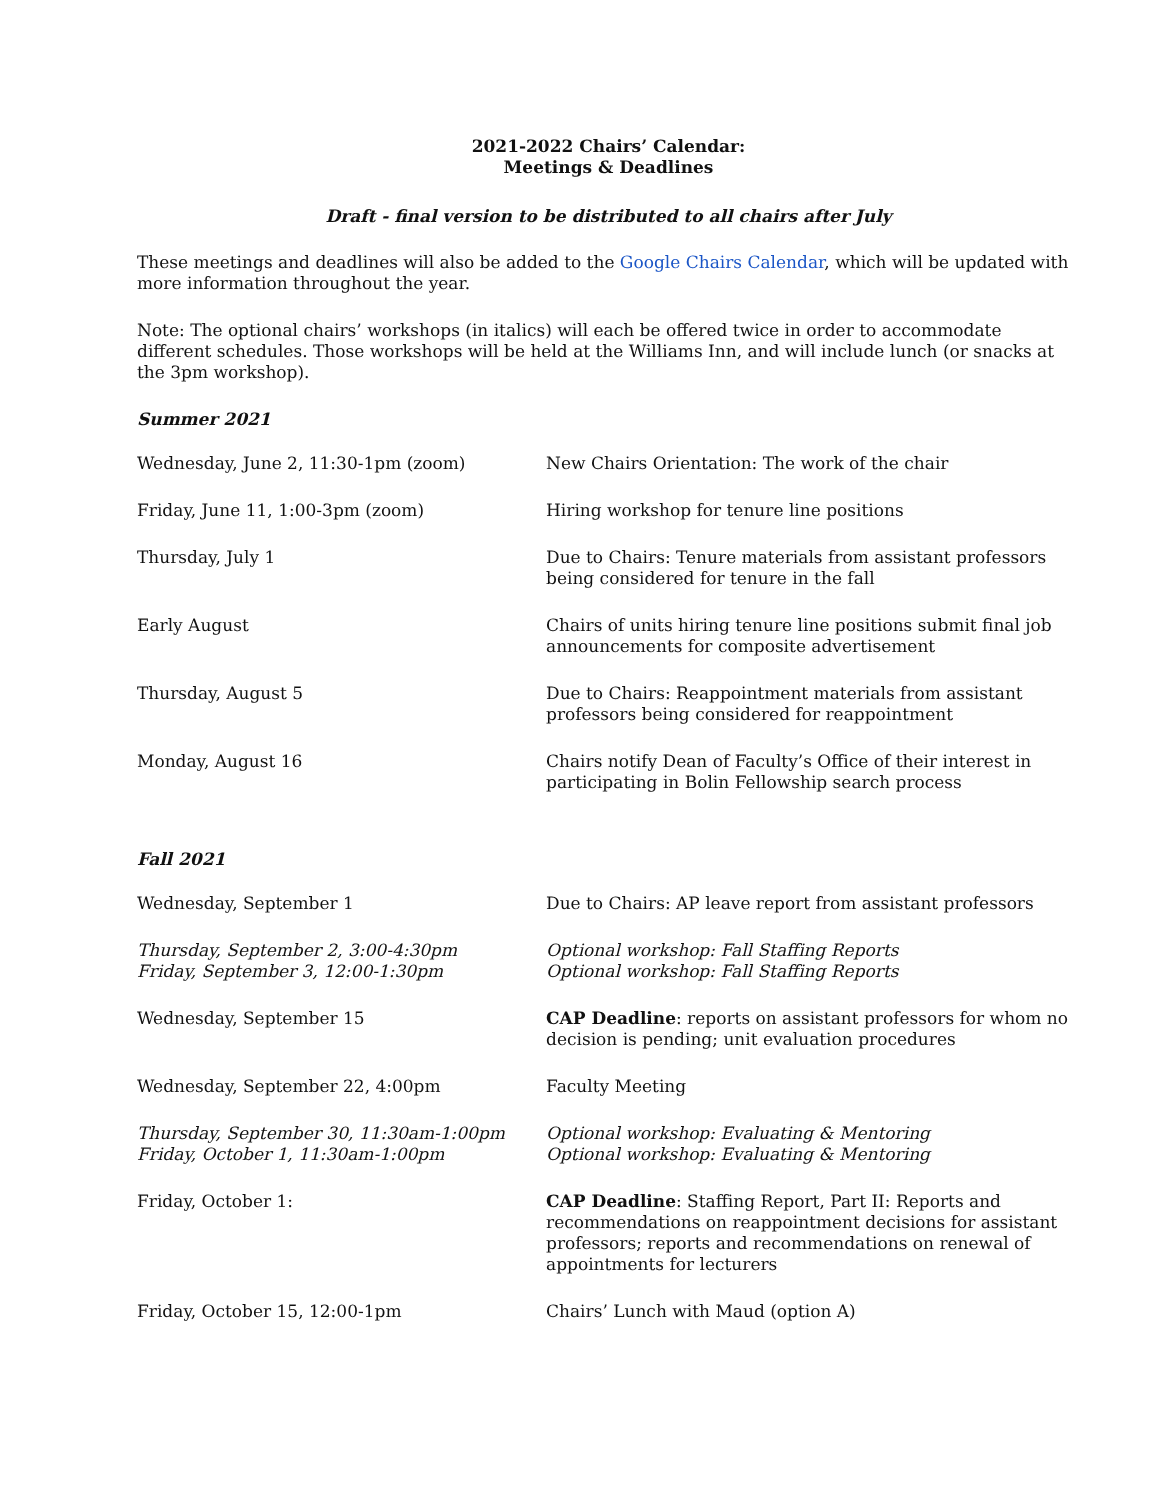2021-2022 Chairs’ Calendar:
Meetings & Deadlines
Draft - final version to be distributed to all chairs after July
These meetings and deadlines will also be added to the Google Chairs Calendar, which will be updated with more information throughout the year.
Note: The optional chairs’ workshops (in italics) will each be offered twice in order to accommodate different schedules. Those workshops will be held at the Williams Inn, and will include lunch (or snacks at the 3pm workshop).
Summer 2021
| Wednesday, June 2, 11:30-1pm (zoom) | New Chairs Orientation: The work of the chair |
| Friday, June 11, 1:00-3pm (zoom) | Hiring workshop for tenure line positions |
| Thursday, July 1 | Due to Chairs: Tenure materials from assistant professors being considered for tenure in the fall |
| Early August | Chairs of units hiring tenure line positions submit final job announcements for composite advertisement |
| Thursday, August 5 | Due to Chairs: Reappointment materials from assistant professors being considered for reappointment |
| Monday, August 16 | Chairs notify Dean of Faculty’s Office of their interest in participating in Bolin Fellowship search process |
Fall 2021
| Wednesday, September 1 | Due to Chairs: AP leave report from assistant professors |
| Thursday, September 2, 3:00-4:30pm Friday, September 3, 12:00-1:30pm | Optional workshop: Fall Staffing Reports Optional workshop: Fall Staffing Reports |
| Wednesday, September 15 | CAP Deadline : reports on assistant professors for whom no decision is pending; unit evaluation procedures |
| Wednesday, September 22, 4:00pm | Faculty Meeting |
| Thursday, September 30, 11:30am-1:00pm Friday, October 1, 11:30am-1:00pm | Optional workshop: Evaluating & Mentoring Optional workshop: Evaluating & Mentoring |
| Friday, October 1: | CAP Deadline : Staffing Report, Part II: Reports and recommendations on reappointment decisions for assistant professors; reports and recommendations on renewal of appointments for lecturers |
| Friday, October 15, 12:00-1pm | Chairs’ Lunch with Maud (option A) |